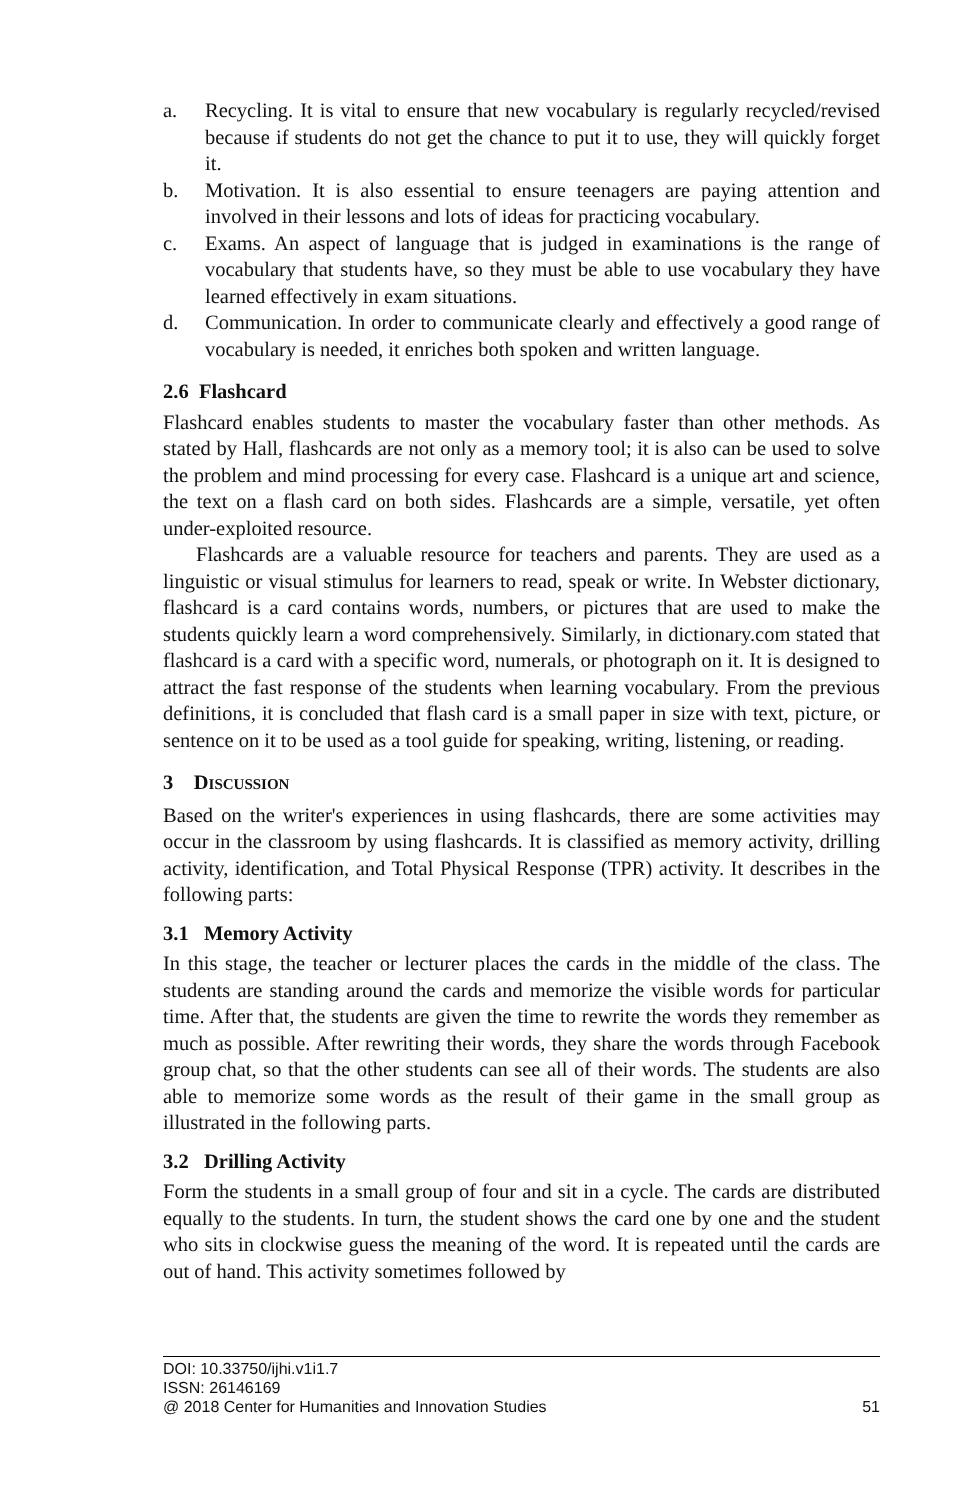a. Recycling. It is vital to ensure that new vocabulary is regularly recycled/revised because if students do not get the chance to put it to use, they will quickly forget it.
b. Motivation. It is also essential to ensure teenagers are paying attention and involved in their lessons and lots of ideas for practicing vocabulary.
c. Exams. An aspect of language that is judged in examinations is the range of vocabulary that students have, so they must be able to use vocabulary they have learned effectively in exam situations.
d. Communication. In order to communicate clearly and effectively a good range of vocabulary is needed, it enriches both spoken and written language.
2.6 Flashcard
Flashcard enables students to master the vocabulary faster than other methods. As stated by Hall, flashcards are not only as a memory tool; it is also can be used to solve the problem and mind processing for every case. Flashcard is a unique art and science, the text on a flash card on both sides. Flashcards are a simple, versatile, yet often under-exploited resource.
Flashcards are a valuable resource for teachers and parents. They are used as a linguistic or visual stimulus for learners to read, speak or write. In Webster dictionary, flashcard is a card contains words, numbers, or pictures that are used to make the students quickly learn a word comprehensively. Similarly, in dictionary.com stated that flashcard is a card with a specific word, numerals, or photograph on it. It is designed to attract the fast response of the students when learning vocabulary. From the previous definitions, it is concluded that flash card is a small paper in size with text, picture, or sentence on it to be used as a tool guide for speaking, writing, listening, or reading.
3 DISCUSSION
Based on the writer's experiences in using flashcards, there are some activities may occur in the classroom by using flashcards. It is classified as memory activity, drilling activity, identification, and Total Physical Response (TPR) activity. It describes in the following parts:
3.1 Memory Activity
In this stage, the teacher or lecturer places the cards in the middle of the class. The students are standing around the cards and memorize the visible words for particular time. After that, the students are given the time to rewrite the words they remember as much as possible. After rewriting their words, they share the words through Facebook group chat, so that the other students can see all of their words. The students are also able to memorize some words as the result of their game in the small group as illustrated in the following parts.
3.2 Drilling Activity
Form the students in a small group of four and sit in a cycle. The cards are distributed equally to the students. In turn, the student shows the card one by one and the student who sits in clockwise guess the meaning of the word. It is repeated until the cards are out of hand. This activity sometimes followed by
DOI: 10.33750/ijhi.v1i1.7
ISSN: 26146169
@ 2018 Center for Humanities and Innovation Studies 51